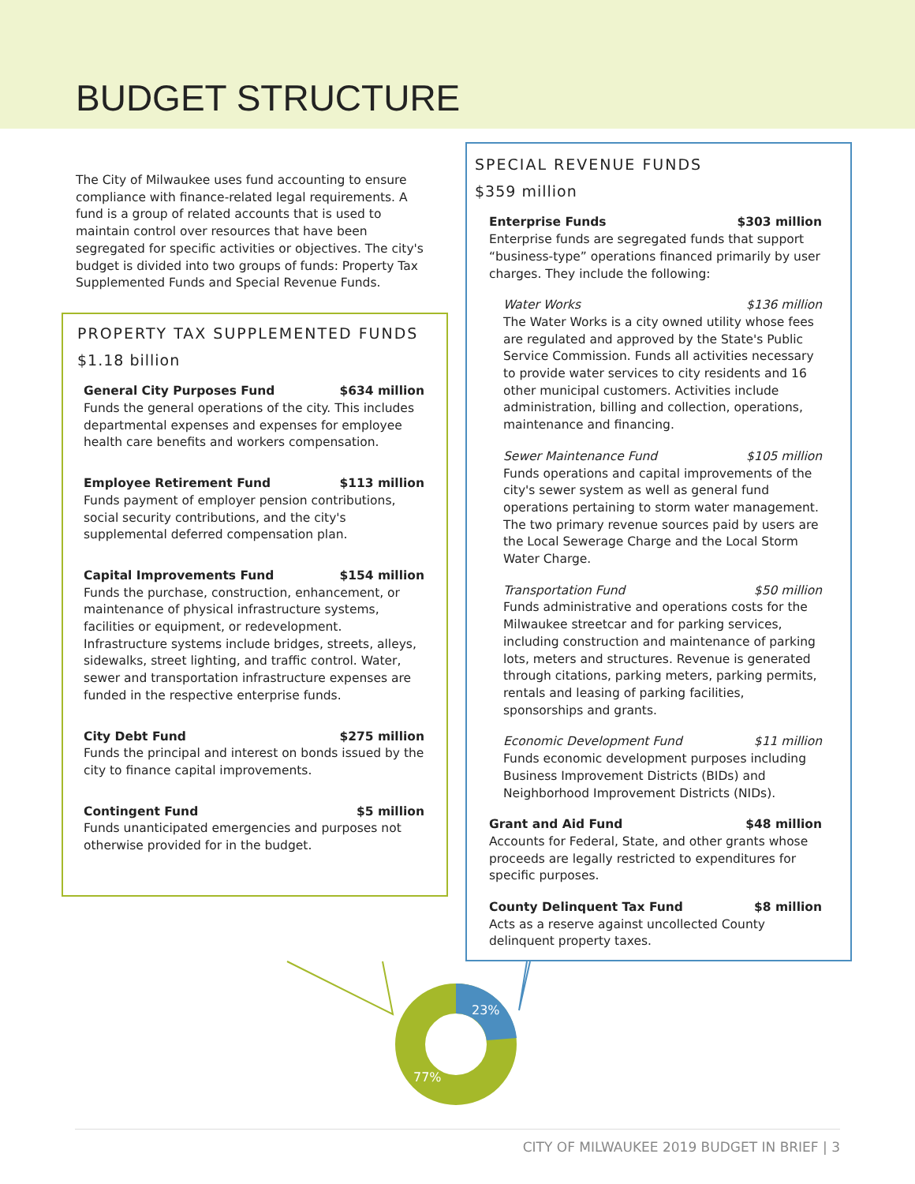BUDGET STRUCTURE
The City of Milwaukee uses fund accounting to ensure compliance with finance-related legal requirements. A fund is a group of related accounts that is used to maintain control over resources that have been segregated for specific activities or objectives. The city's budget is divided into two groups of funds: Property Tax Supplemented Funds and Special Revenue Funds.
PROPERTY TAX SUPPLEMENTED FUNDS
$1.18 billion
General City Purposes Fund $634 million
Funds the general operations of the city. This includes departmental expenses and expenses for employee health care benefits and workers compensation.
Employee Retirement Fund $113 million
Funds payment of employer pension contributions, social security contributions, and the city's supplemental deferred compensation plan.
Capital Improvements Fund $154 million
Funds the purchase, construction, enhancement, or maintenance of physical infrastructure systems, facilities or equipment, or redevelopment. Infrastructure systems include bridges, streets, alleys, sidewalks, street lighting, and traffic control. Water, sewer and transportation infrastructure expenses are funded in the respective enterprise funds.
City Debt Fund $275 million
Funds the principal and interest on bonds issued by the city to finance capital improvements.
Contingent Fund $5 million
Funds unanticipated emergencies and purposes not otherwise provided for in the budget.
SPECIAL REVENUE FUNDS
$359 million
Enterprise Funds $303 million
Enterprise funds are segregated funds that support “business-type” operations financed primarily by user charges. They include the following:
Water Works $136 million
The Water Works is a city owned utility whose fees are regulated and approved by the State's Public Service Commission. Funds all activities necessary to provide water services to city residents and 16 other municipal customers. Activities include administration, billing and collection, operations, maintenance and financing.
Sewer Maintenance Fund $105 million
Funds operations and capital improvements of the city's sewer system as well as general fund operations pertaining to storm water management. The two primary revenue sources paid by users are the Local Sewerage Charge and the Local Storm Water Charge.
Transportation Fund $50 million
Funds administrative and operations costs for the Milwaukee streetcar and for parking services, including construction and maintenance of parking lots, meters and structures. Revenue is generated through citations, parking meters, parking permits, rentals and leasing of parking facilities, sponsorships and grants.
Economic Development Fund $11 million
Funds economic development purposes including Business Improvement Districts (BIDs) and Neighborhood Improvement Districts (NIDs).
Grant and Aid Fund $48 million
Accounts for Federal, State, and other grants whose proceeds are legally restricted to expenditures for specific purposes.
County Delinquent Tax Fund $8 million
Acts as a reserve against uncollected County delinquent property taxes.
23%
77%
CITY OF MILWAUKEE 2019 BUDGET IN BRIEF | 3